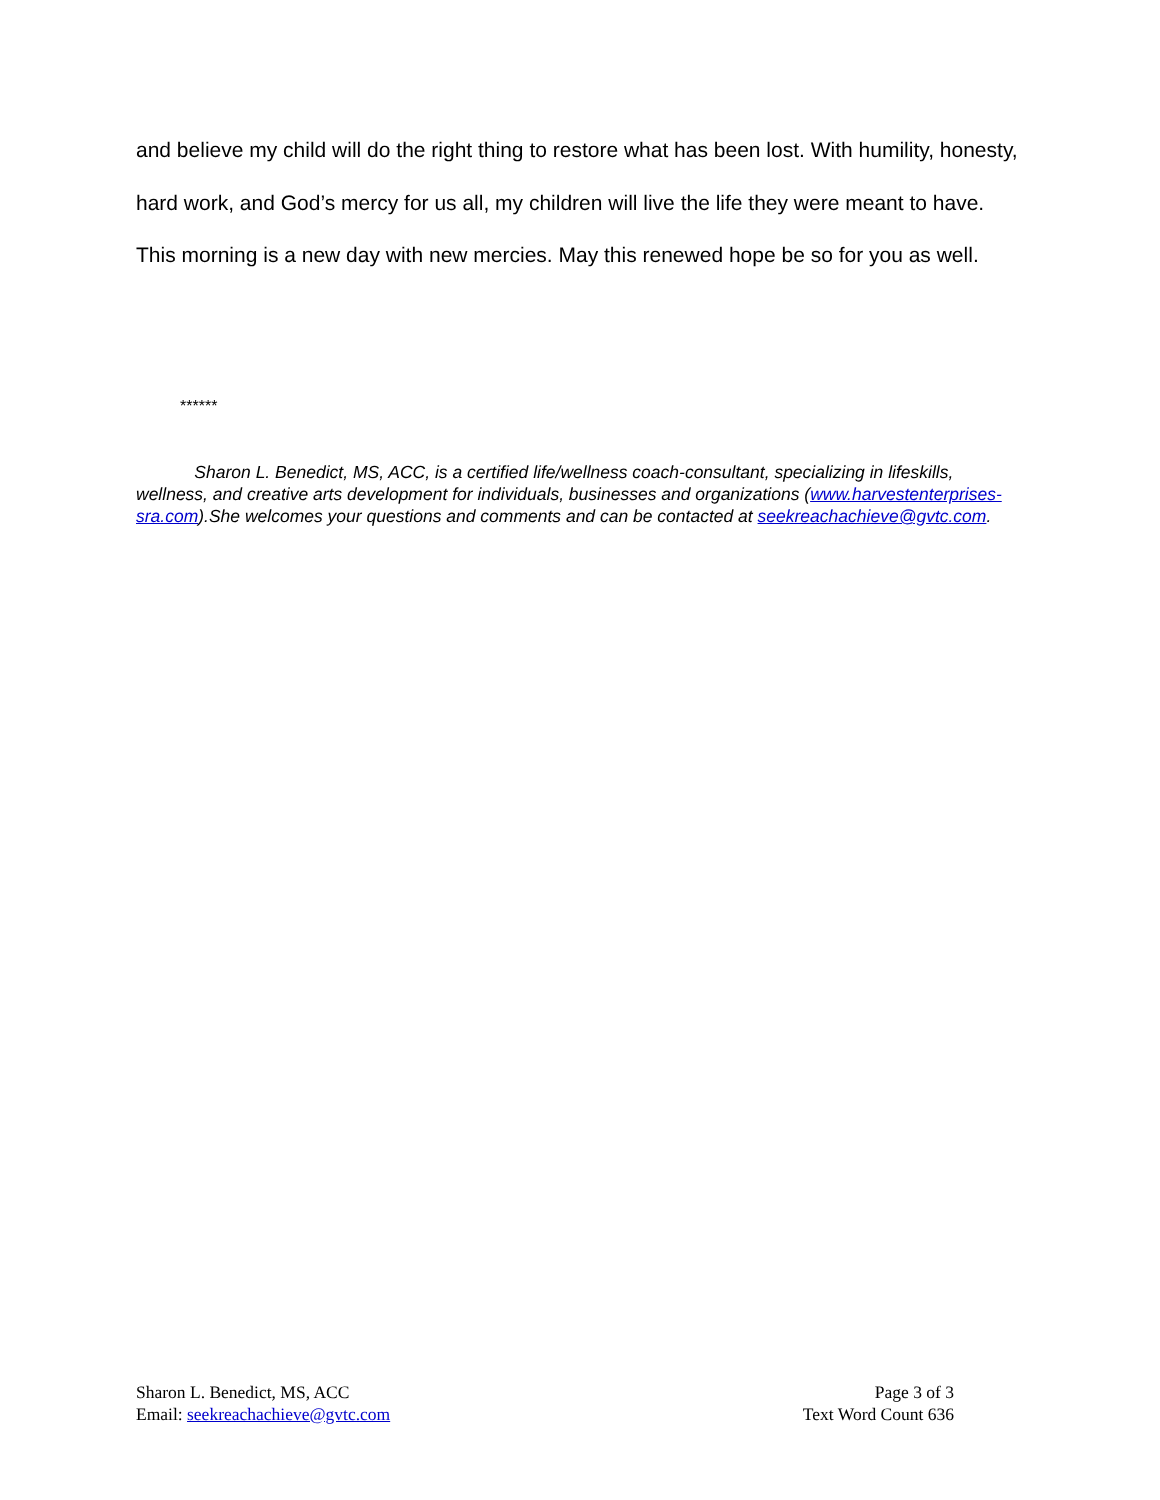and believe my child will do the right thing to restore what has been lost. With humility, honesty, hard work, and God’s mercy for us all, my children will live the life they were meant to have. This morning is a new day with new mercies. May this renewed hope be so for you as well.
******
Sharon L. Benedict, MS, ACC, is a certified life/wellness coach-consultant, specializing in lifeskills, wellness, and creative arts development for individuals, businesses and organizations (www.harvestenterprises-sra.com).She welcomes your questions and comments and can be contacted at seekreachachieve@gvtc.com.
Sharon L. Benedict, MS, ACC
Email: seekreachachieve@gvtc.com
Page 3 of 3
Text Word Count 636